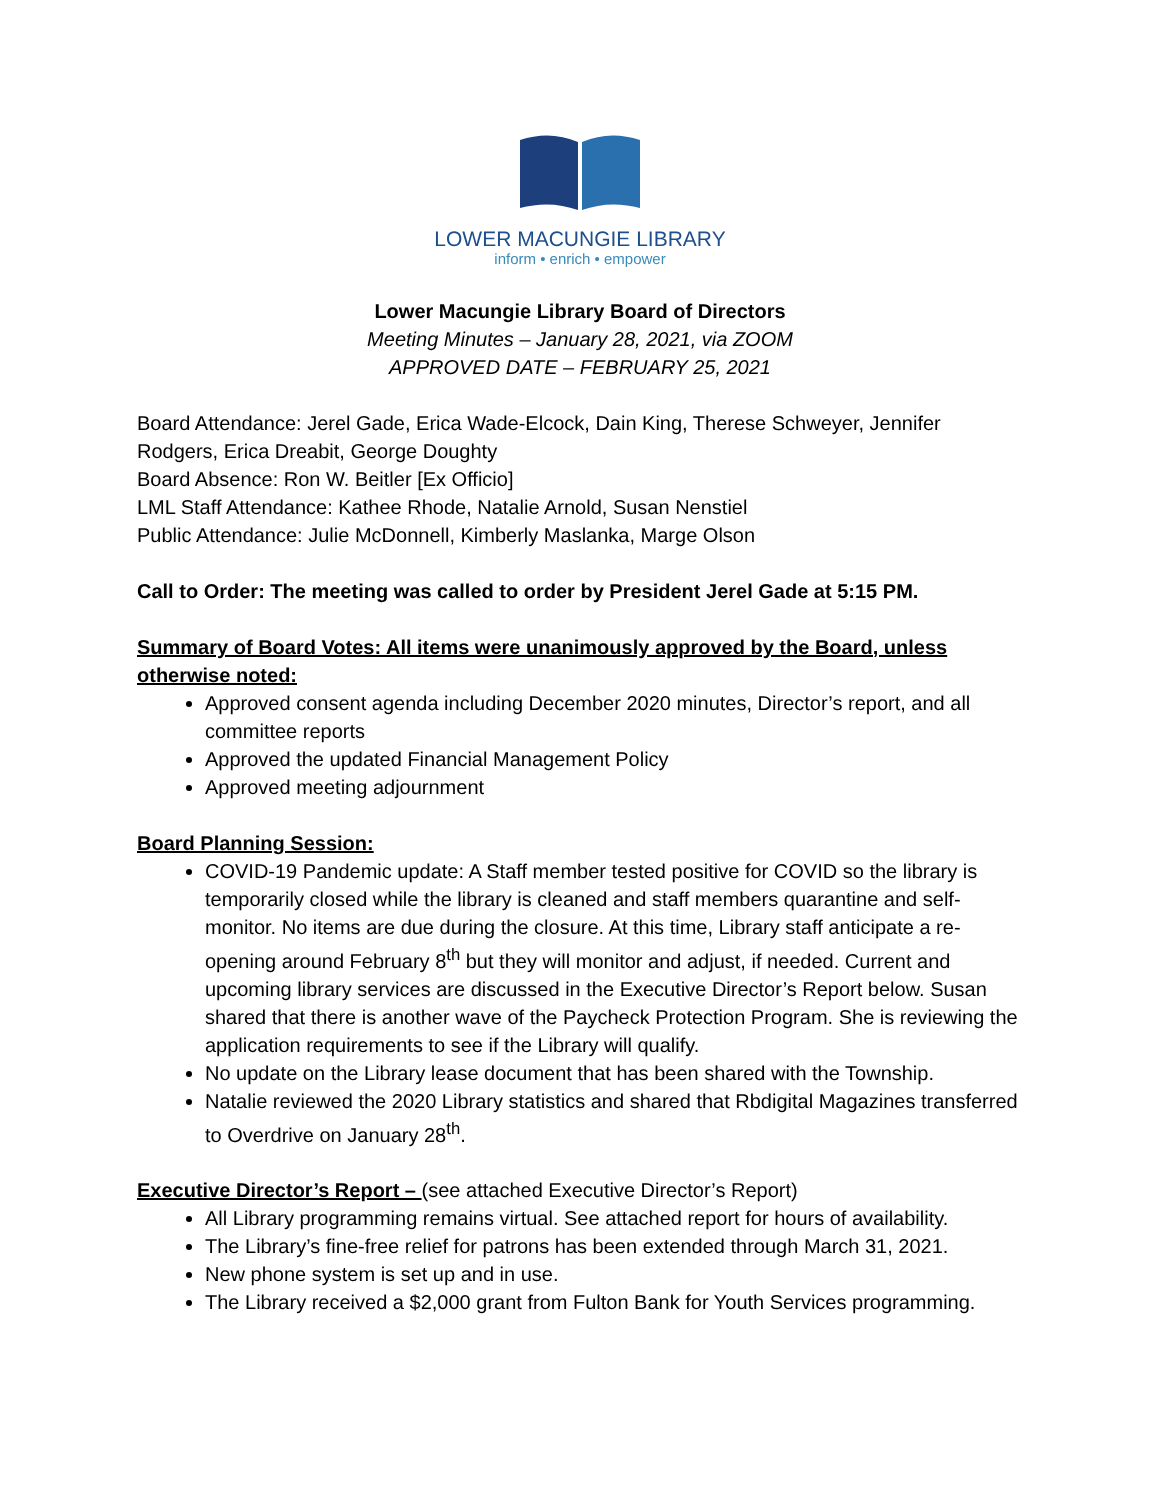LOWER MACUNGIE LIBRARY
inform • enrich • empower
Lower Macungie Library Board of Directors
Meeting Minutes – January 28, 2021, via ZOOM
APPROVED DATE – FEBRUARY 25, 2021
Board Attendance: Jerel Gade, Erica Wade-Elcock, Dain King, Therese Schweyer, Jennifer Rodgers, Erica Dreabit, George Doughty
Board Absence: Ron W. Beitler [Ex Officio]
LML Staff Attendance: Kathee Rhode, Natalie Arnold, Susan Nenstiel
Public Attendance: Julie McDonnell, Kimberly Maslanka, Marge Olson
Call to Order: The meeting was called to order by President Jerel Gade at 5:15 PM.
Summary of Board Votes: All items were unanimously approved by the Board, unless otherwise noted:
Approved consent agenda including December 2020 minutes, Director’s report, and all committee reports
Approved the updated Financial Management Policy
Approved meeting adjournment
Board Planning Session:
COVID-19 Pandemic update: A Staff member tested positive for COVID so the library is temporarily closed while the library is cleaned and staff members quarantine and self-monitor. No items are due during the closure. At this time, Library staff anticipate a re-opening around February 8<sup>th</sup> but they will monitor and adjust, if needed. Current and upcoming library services are discussed in the Executive Director’s Report below. Susan shared that there is another wave of the Paycheck Protection Program. She is reviewing the application requirements to see if the Library will qualify.
No update on the Library lease document that has been shared with the Township.
Natalie reviewed the 2020 Library statistics and shared that Rbdigital Magazines transferred to Overdrive on January 28<sup>th</sup>.
Executive Director’s Report – (see attached Executive Director’s Report)
All Library programming remains virtual. See attached report for hours of availability.
The Library’s fine-free relief for patrons has been extended through March 31, 2021.
New phone system is set up and in use.
The Library received a $2,000 grant from Fulton Bank for Youth Services programming.